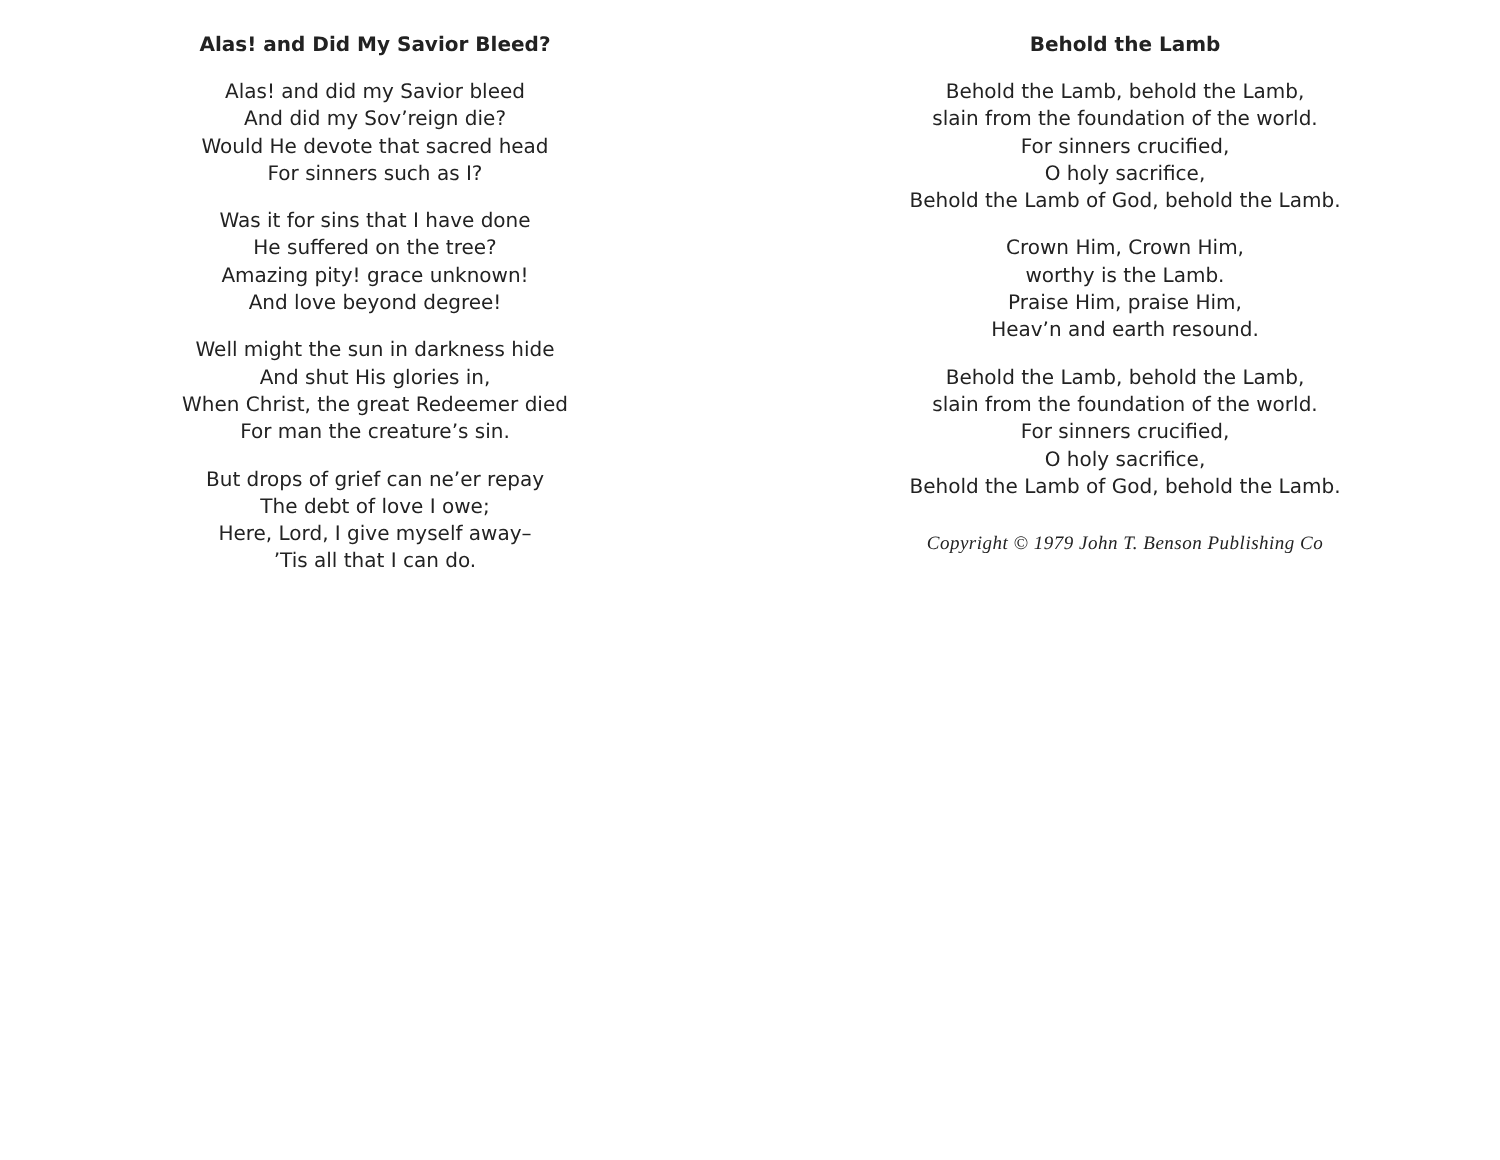Alas! and Did My Savior Bleed?
Alas! and did my Savior bleed
And did my Sov’reign die?
Would He devote that sacred head
For sinners such as I?
Was it for sins that I have done
He suffered on the tree?
Amazing pity! grace unknown!
And love beyond degree!
Well might the sun in darkness hide
And shut His glories in,
When Christ, the great Redeemer died
For man the creature’s sin.
But drops of grief can ne’er repay
The debt of love I owe;
Here, Lord, I give myself away–
’Tis all that I can do.
Behold the Lamb
Behold the Lamb, behold the Lamb,
slain from the foundation of the world.
For sinners crucified,
O holy sacrifice,
Behold the Lamb of God, behold the Lamb.
Crown Him, Crown Him,
worthy is the Lamb.
Praise Him, praise Him,
Heav’n and earth resound.
Behold the Lamb, behold the Lamb,
slain from the foundation of the world.
For sinners crucified,
O holy sacrifice,
Behold the Lamb of God, behold the Lamb.
Copyright © 1979 John T. Benson Publishing Co